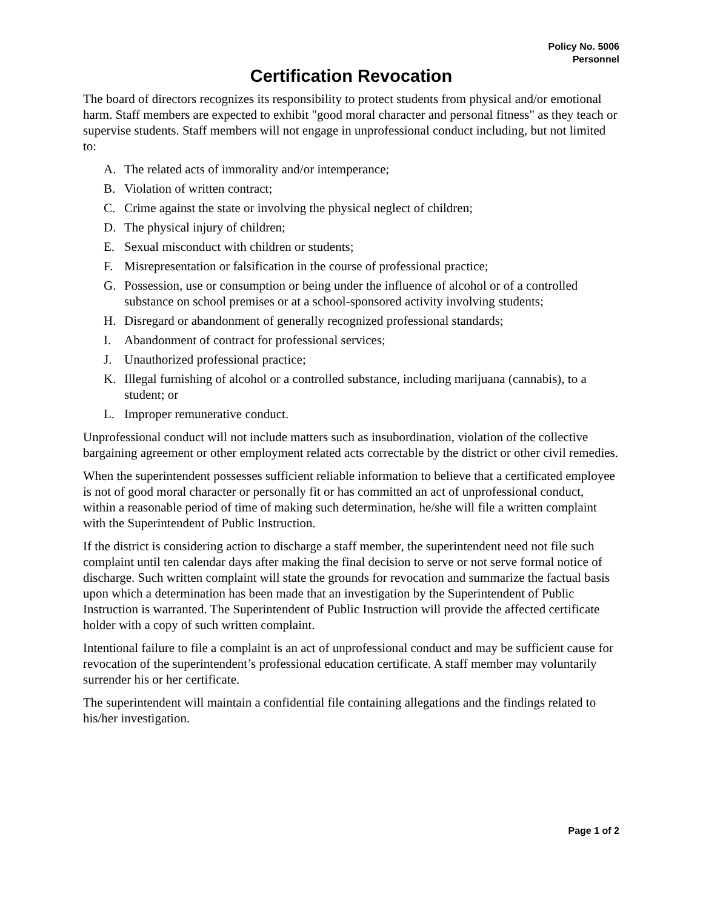Policy No. 5006
Personnel
Certification Revocation
The board of directors recognizes its responsibility to protect students from physical and/or emotional harm. Staff members are expected to exhibit "good moral character and personal fitness" as they teach or supervise students. Staff members will not engage in unprofessional conduct including, but not limited to:
A. The related acts of immorality and/or intemperance;
B. Violation of written contract;
C. Crime against the state or involving the physical neglect of children;
D. The physical injury of children;
E. Sexual misconduct with children or students;
F. Misrepresentation or falsification in the course of professional practice;
G. Possession, use or consumption or being under the influence of alcohol or of a controlled substance on school premises or at a school-sponsored activity involving students;
H. Disregard or abandonment of generally recognized professional standards;
I. Abandonment of contract for professional services;
J. Unauthorized professional practice;
K. Illegal furnishing of alcohol or a controlled substance, including marijuana (cannabis), to a student; or
L. Improper remunerative conduct.
Unprofessional conduct will not include matters such as insubordination, violation of the collective bargaining agreement or other employment related acts correctable by the district or other civil remedies.
When the superintendent possesses sufficient reliable information to believe that a certificated employee is not of good moral character or personally fit or has committed an act of unprofessional conduct, within a reasonable period of time of making such determination, he/she will file a written complaint with the Superintendent of Public Instruction.
If the district is considering action to discharge a staff member, the superintendent need not file such complaint until ten calendar days after making the final decision to serve or not serve formal notice of discharge. Such written complaint will state the grounds for revocation and summarize the factual basis upon which a determination has been made that an investigation by the Superintendent of Public Instruction is warranted. The Superintendent of Public Instruction will provide the affected certificate holder with a copy of such written complaint.
Intentional failure to file a complaint is an act of unprofessional conduct and may be sufficient cause for revocation of the superintendent’s professional education certificate. A staff member may voluntarily surrender his or her certificate.
The superintendent will maintain a confidential file containing allegations and the findings related to his/her investigation.
Page 1 of 2